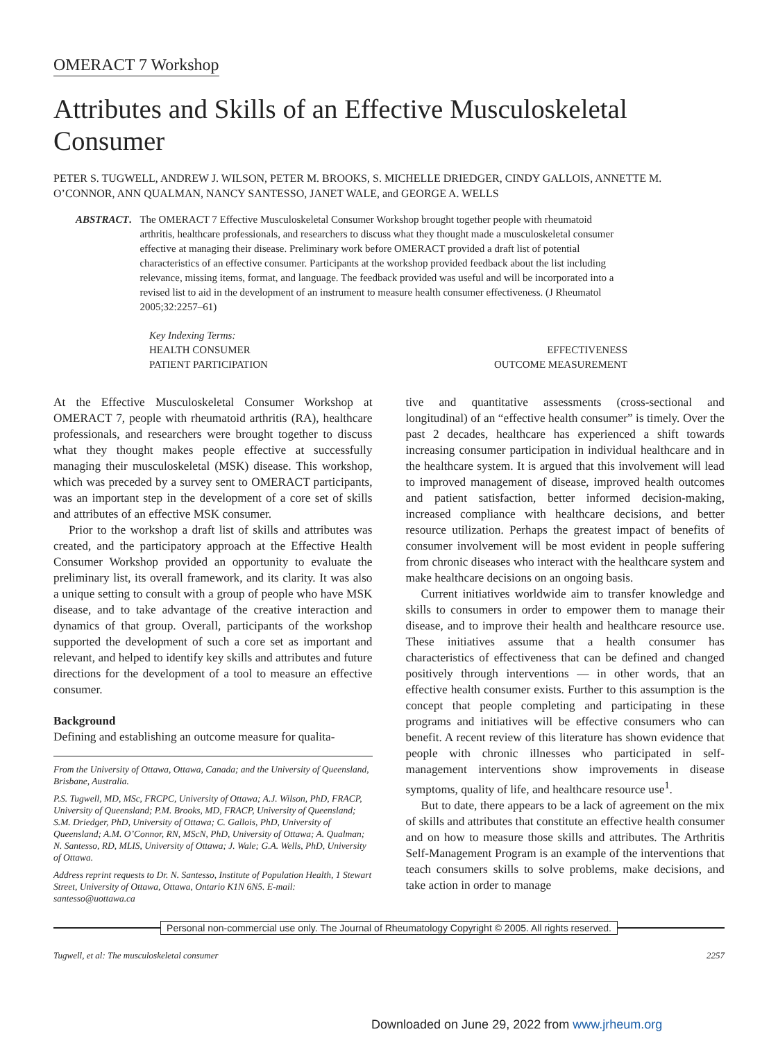OMERACT 7 Workshop
Attributes and Skills of an Effective Musculoskeletal Consumer
PETER S. TUGWELL, ANDREW J. WILSON, PETER M. BROOKS, S. MICHELLE DRIEDGER, CINDY GALLOIS, ANNETTE M. O’CONNOR, ANN QUALMAN, NANCY SANTESSO, JANET WALE, and GEORGE A. WELLS
ABSTRACT. The OMERACT 7 Effective Musculoskeletal Consumer Workshop brought together people with rheumatoid arthritis, healthcare professionals, and researchers to discuss what they thought made a musculoskeletal consumer effective at managing their disease. Preliminary work before OMERACT provided a draft list of potential characteristics of an effective consumer. Participants at the workshop provided feedback about the list including relevance, missing items, format, and language. The feedback provided was useful and will be incorporated into a revised list to aid in the development of an instrument to measure health consumer effectiveness. (J Rheumatol 2005;32:2257–61)
Key Indexing Terms:
HEALTH CONSUMER EFFECTIVENESS
PATIENT PARTICIPATION OUTCOME MEASUREMENT
At the Effective Musculoskeletal Consumer Workshop at OMERACT 7, people with rheumatoid arthritis (RA), healthcare professionals, and researchers were brought together to discuss what they thought makes people effective at successfully managing their musculoskeletal (MSK) disease. This workshop, which was preceded by a survey sent to OMERACT participants, was an important step in the development of a core set of skills and attributes of an effective MSK consumer.
Prior to the workshop a draft list of skills and attributes was created, and the participatory approach at the Effective Health Consumer Workshop provided an opportunity to evaluate the preliminary list, its overall framework, and its clarity. It was also a unique setting to consult with a group of people who have MSK disease, and to take advantage of the creative interaction and dynamics of that group. Overall, participants of the workshop supported the development of such a core set as important and relevant, and helped to identify key skills and attributes and future directions for the development of a tool to measure an effective consumer.
Background
Defining and establishing an outcome measure for qualita-
From the University of Ottawa, Ottawa, Canada; and the University of Queensland, Brisbane, Australia.
P.S. Tugwell, MD, MSc, FRCPC, University of Ottawa; A.J. Wilson, PhD, FRACP, University of Queensland; P.M. Brooks, MD, FRACP, University of Queensland; S.M. Driedger, PhD, University of Ottawa; C. Gallois, PhD, University of Queensland; A.M. O’Connor, RN, MScN, PhD, University of Ottawa; A. Qualman; N. Santesso, RD, MLIS, University of Ottawa; J. Wale; G.A. Wells, PhD, University of Ottawa.
Address reprint requests to Dr. N. Santesso, Institute of Population Health, 1 Stewart Street, University of Ottawa, Ottawa, Ontario K1N 6N5. E-mail: santesso@uottawa.ca
tive and quantitative assessments (cross-sectional and longitudinal) of an “effective health consumer” is timely. Over the past 2 decades, healthcare has experienced a shift towards increasing consumer participation in individual healthcare and in the healthcare system. It is argued that this involvement will lead to improved management of disease, improved health outcomes and patient satisfaction, better informed decision-making, increased compliance with healthcare decisions, and better resource utilization. Perhaps the greatest impact of benefits of consumer involvement will be most evident in people suffering from chronic diseases who interact with the healthcare system and make healthcare decisions on an ongoing basis.
Current initiatives worldwide aim to transfer knowledge and skills to consumers in order to empower them to manage their disease, and to improve their health and healthcare resource use. These initiatives assume that a health consumer has characteristics of effectiveness that can be defined and changed positively through interventions — in other words, that an effective health consumer exists. Further to this assumption is the concept that people completing and participating in these programs and initiatives will be effective consumers who can benefit. A recent review of this literature has shown evidence that people with chronic illnesses who participated in self-management interventions show improvements in disease symptoms, quality of life, and healthcare resource use<sup>1</sup>.
But to date, there appears to be a lack of agreement on the mix of skills and attributes that constitute an effective health consumer and on how to measure those skills and attributes. The Arthritis Self-Management Program is an example of the interventions that teach consumers skills to solve problems, make decisions, and take action in order to manage
Personal non-commercial use only. The Journal of Rheumatology Copyright © 2005. All rights reserved.
Tugwell, et al: The musculoskeletal consumer 2257
Downloaded on June 29, 2022 from www.jrheum.org